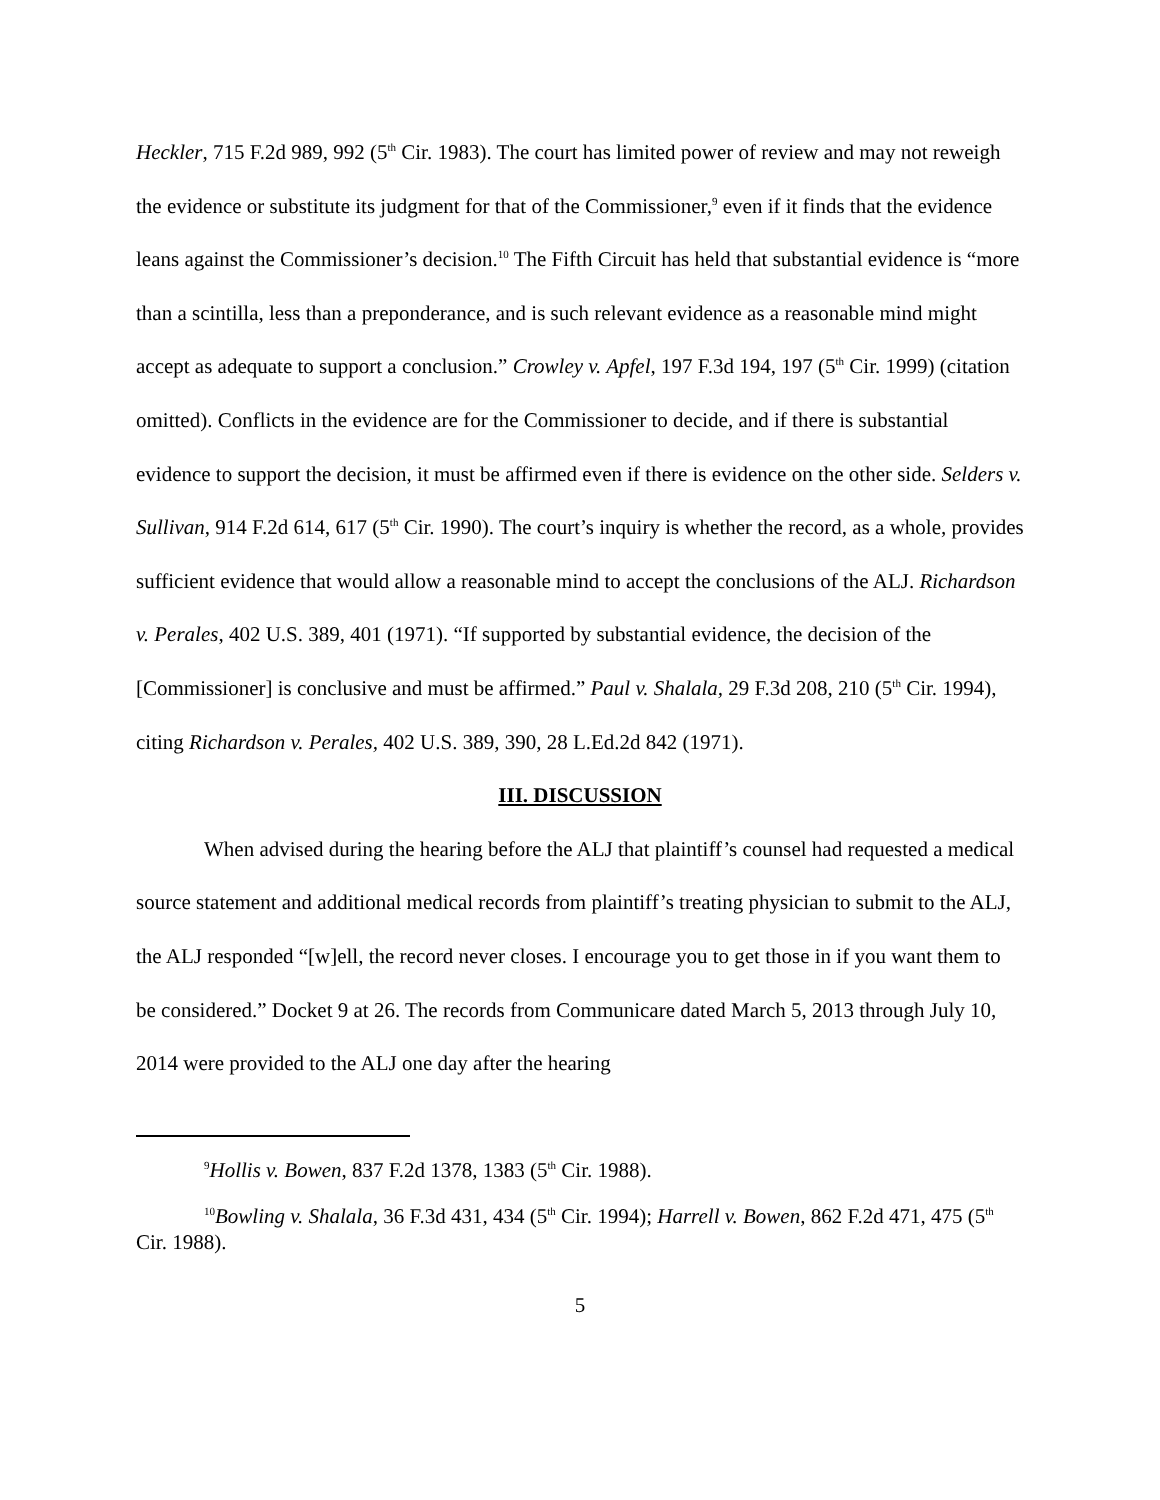Heckler, 715 F.2d 989, 992 (5<sup>th</sup> Cir. 1983). The court has limited power of review and may not reweigh the evidence or substitute its judgment for that of the Commissioner,<sup>9</sup> even if it finds that the evidence leans against the Commissioner’s decision.<sup>10</sup> The Fifth Circuit has held that substantial evidence is “more than a scintilla, less than a preponderance, and is such relevant evidence as a reasonable mind might accept as adequate to support a conclusion.” Crowley v. Apfel, 197 F.3d 194, 197 (5<sup>th</sup> Cir. 1999) (citation omitted). Conflicts in the evidence are for the Commissioner to decide, and if there is substantial evidence to support the decision, it must be affirmed even if there is evidence on the other side. Selders v. Sullivan, 914 F.2d 614, 617 (5<sup>th</sup> Cir. 1990). The court’s inquiry is whether the record, as a whole, provides sufficient evidence that would allow a reasonable mind to accept the conclusions of the ALJ. Richardson v. Perales, 402 U.S. 389, 401 (1971). “If supported by substantial evidence, the decision of the [Commissioner] is conclusive and must be affirmed.” Paul v. Shalala, 29 F.3d 208, 210 (5<sup>th</sup> Cir. 1994), citing Richardson v. Perales, 402 U.S. 389, 390, 28 L.Ed.2d 842 (1971).
III. DISCUSSION
When advised during the hearing before the ALJ that plaintiff’s counsel had requested a medical source statement and additional medical records from plaintiff’s treating physician to submit to the ALJ, the ALJ responded “[w]ell, the record never closes. I encourage you to get those in if you want them to be considered.” Docket 9 at 26. The records from Communicare dated March 5, 2013 through July 10, 2014 were provided to the ALJ one day after the hearing
<sup>9</sup> Hollis v. Bowen, 837 F.2d 1378, 1383 (5<sup>th</sup> Cir. 1988).
<sup>10</sup> Bowling v. Shalala, 36 F.3d 431, 434 (5<sup>th</sup> Cir. 1994); Harrell v. Bowen, 862 F.2d 471, 475 (5<sup>th</sup> Cir. 1988).
5